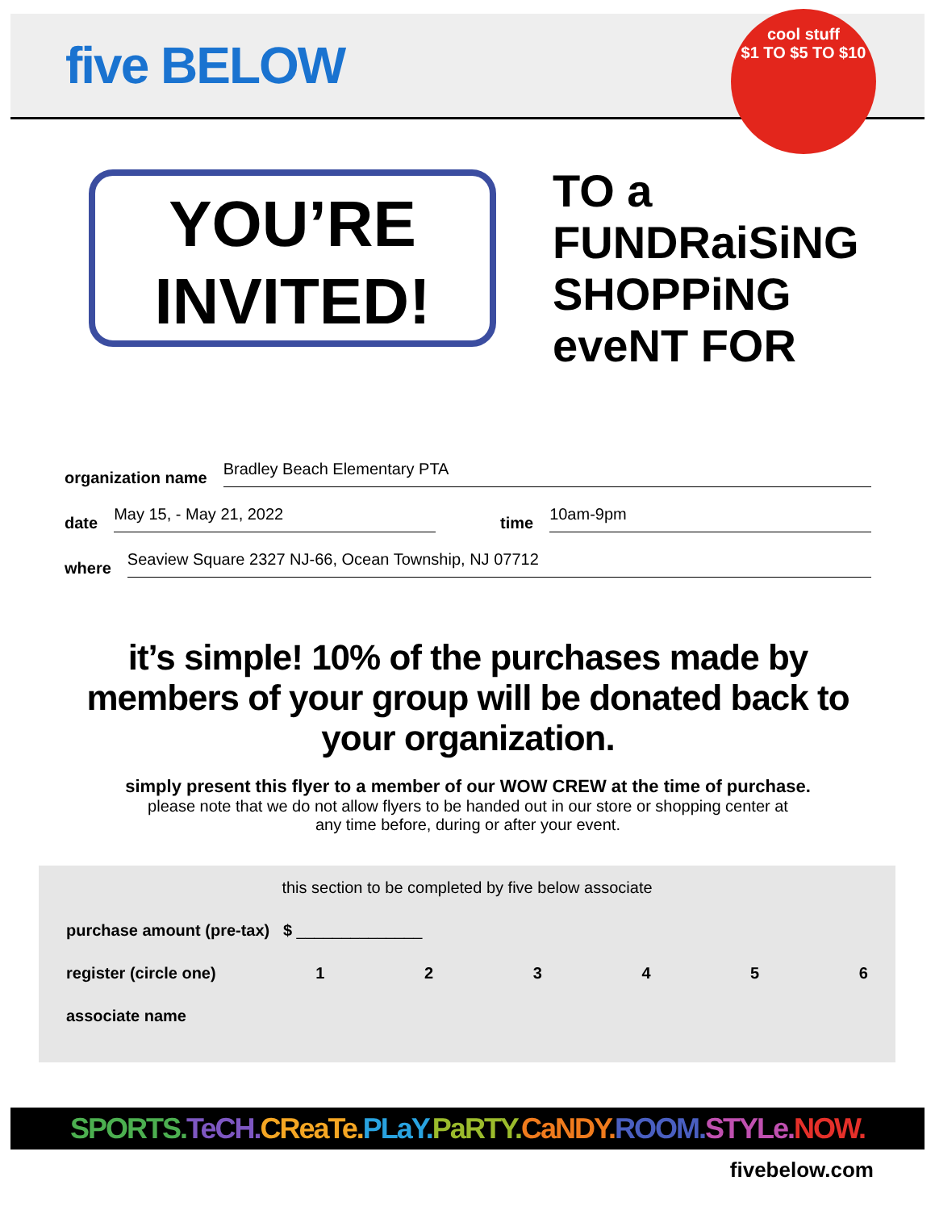five BELOW
cool stuff
$1 TO $5 TO $10
YOU’RE
INVITED!
TO a
FUNDRaiSiNG
SHOPPiNG
eveNT FOR
organization name Bradley Beach Elementary PTA
date May 15, - May 21, 2022 time 10am-9pm
where Seaview Square 2327 NJ-66, Ocean Township, NJ 07712
it’s simple! 10% of the purchases made by members of your group will be donated back to your organization.
simply present this flyer to a member of our WOW CREW at the time of purchase.
please note that we do not allow flyers to be handed out in our store or shopping center at
any time before, during or after your event.
this section to be completed by five below associate
purchase amount (pre-tax) $ ______________
register (circle one) 123456
associate name
SPORTS. TeCH. CReaTe. PLaY. PaRTY. CaNDY. ROOM. STYLe. NOW.
fivebelow.com